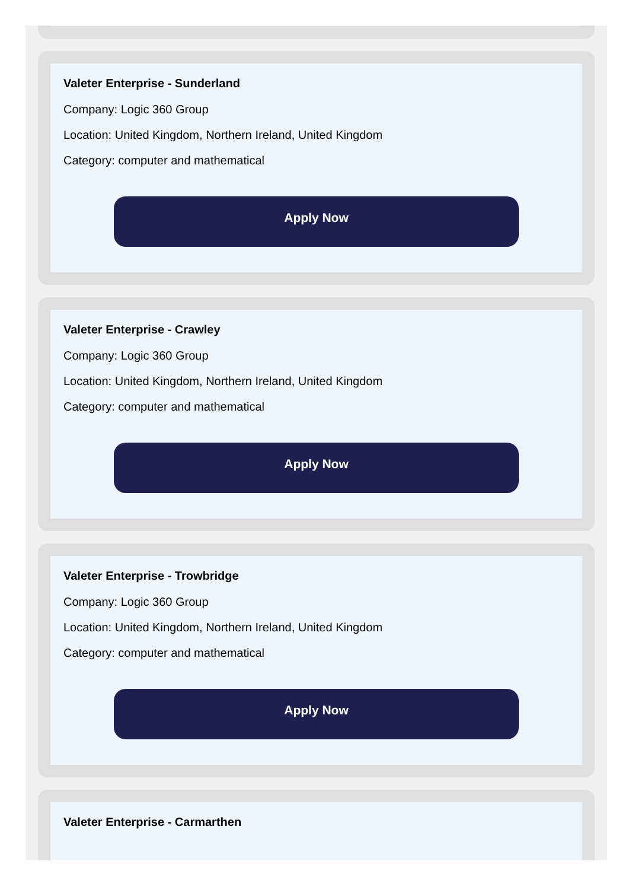Valeter Enterprise - Sunderland
Company: Logic 360 Group
Location: United Kingdom, Northern Ireland, United Kingdom
Category: computer and mathematical
Apply Now
Valeter Enterprise - Crawley
Company: Logic 360 Group
Location: United Kingdom, Northern Ireland, United Kingdom
Category: computer and mathematical
Apply Now
Valeter Enterprise - Trowbridge
Company: Logic 360 Group
Location: United Kingdom, Northern Ireland, United Kingdom
Category: computer and mathematical
Apply Now
Valeter Enterprise - Carmarthen